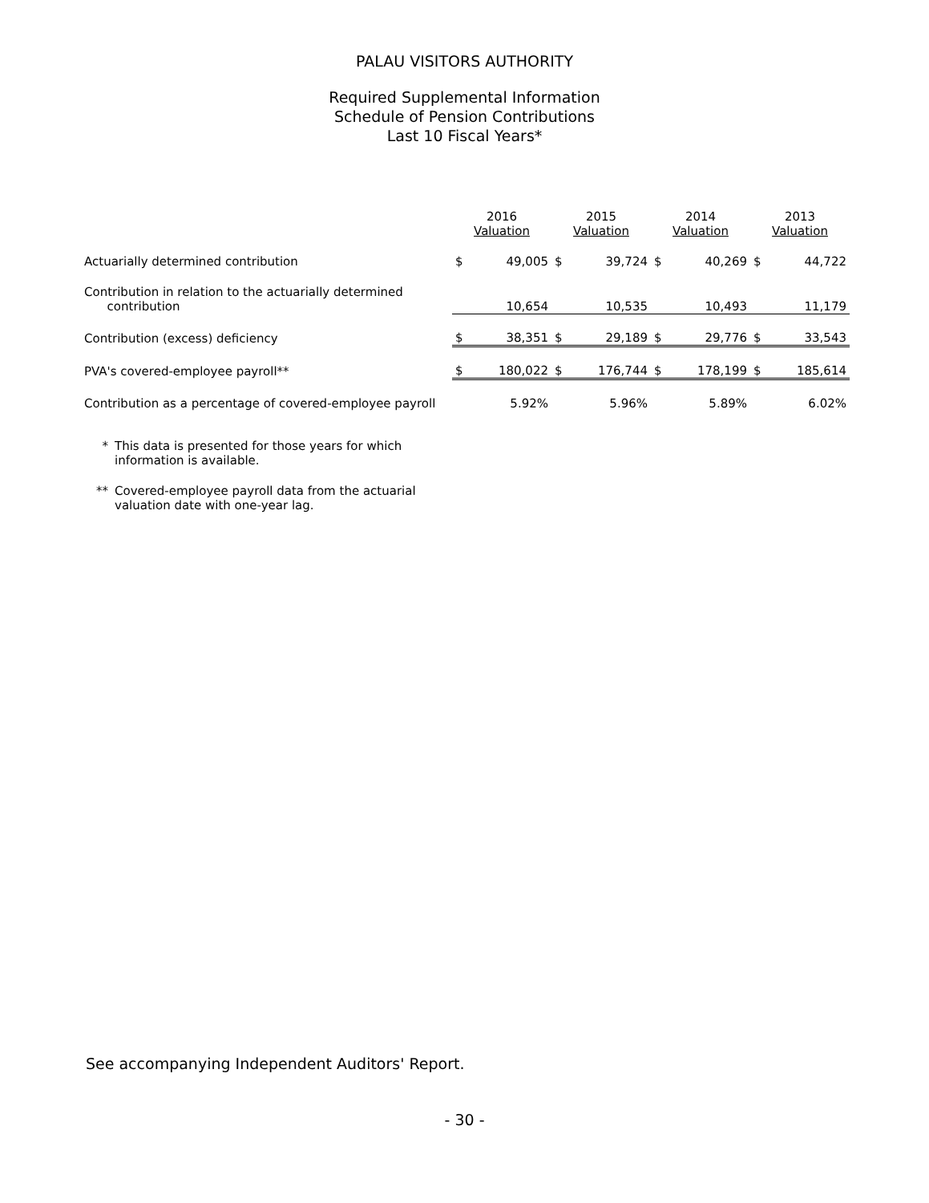PALAU VISITORS AUTHORITY
Required Supplemental Information
Schedule of Pension Contributions
Last 10 Fiscal Years*
| | 2016 Valuation | | 2015 Valuation | | 2014 Valuation | | 2013 Valuation | |
| --- | --- | --- | --- | --- | --- | --- | --- | --- |
| Actuarially determined contribution | $ | 49,005 | $ | 39,724 | $ | 40,269 | $ | 44,722 |
| Contribution in relation to the actuarially determined contribution | | 10,654 | | 10,535 | | 10,493 | | 11,179 |
| Contribution (excess) deficiency | $ | 38,351 | $ | 29,189 | $ | 29,776 | $ | 33,543 |
| PVA's covered-employee payroll** | $ | 180,022 | $ | 176,744 | $ | 178,199 | $ | 185,614 |
| Contribution as a percentage of covered-employee payroll | | 5.92% | | 5.96% | | 5.89% | | 6.02% |
* This data is presented for those years for which
information is available.
** Covered-employee payroll data from the actuarial
valuation date with one-year lag.
See accompanying Independent Auditors' Report.
- 30 -